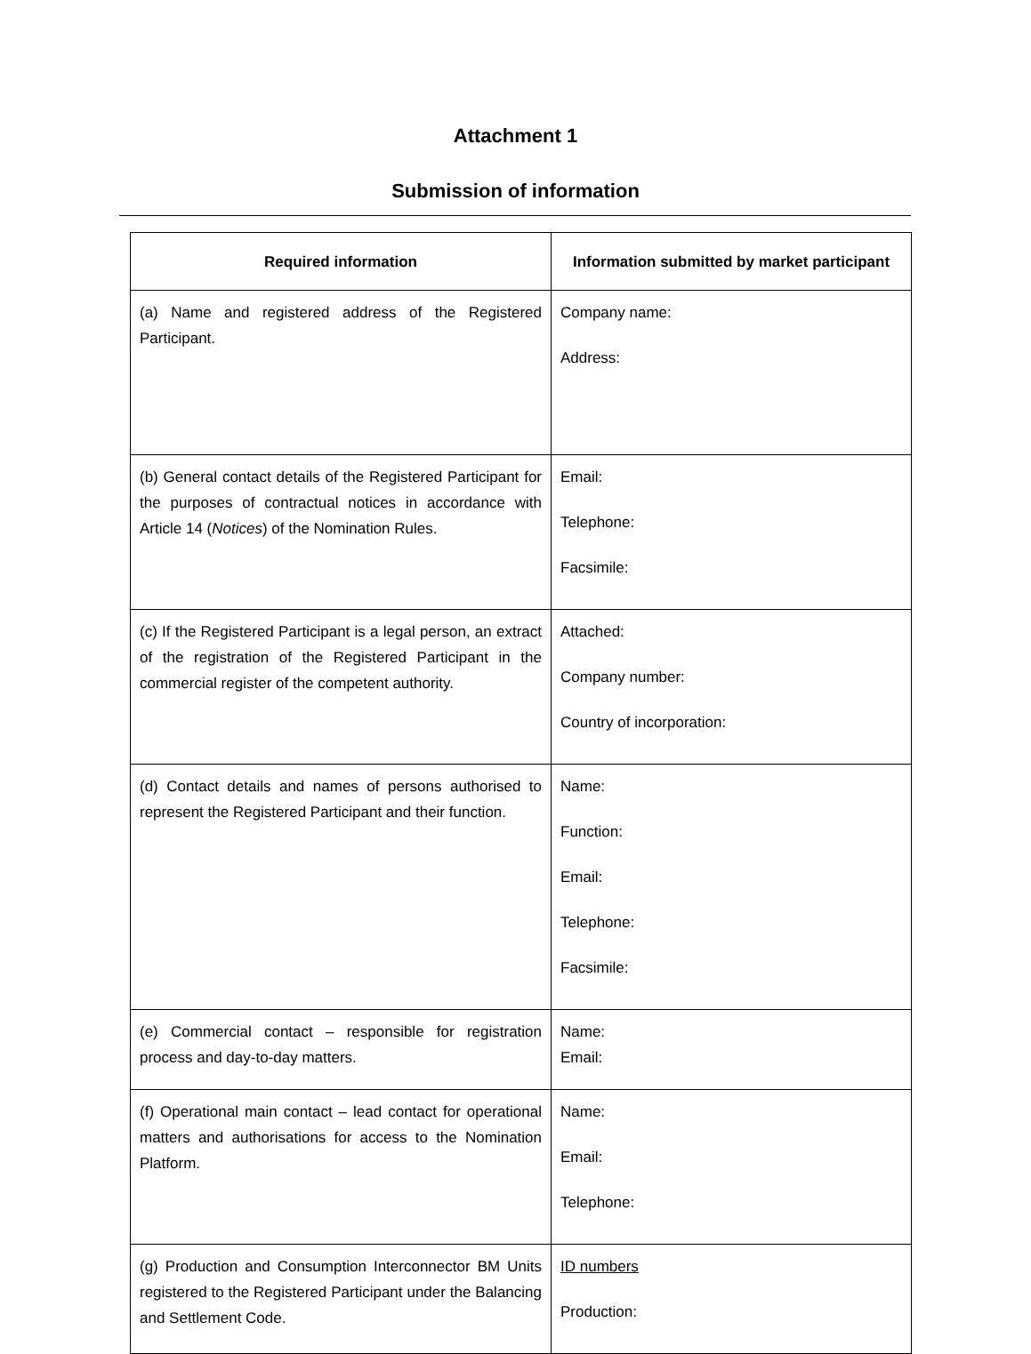Attachment 1
Submission of information
| Required information | Information submitted by market participant |
| --- | --- |
| (a) Name and registered address of the Registered Participant. | Company name: Address: |
| (b) General contact details of the Registered Participant for the purposes of contractual notices in accordance with Article 14 ( Notices ) of the Nomination Rules. | Email: Telephone: Facsimile: |
| (c) If the Registered Participant is a legal person, an extract of the registration of the Registered Participant in the commercial register of the competent authority. | Attached: Company number: Country of incorporation: |
| (d) Contact details and names of persons authorised to represent the Registered Participant and their function. | Name: Function: Email: Telephone: Facsimile: |
| (e) Commercial contact – responsible for registration process and day-to-day matters. | Name: Email: |
| (f) Operational main contact – lead contact for operational matters and authorisations for access to the Nomination Platform. | Name: Email: Telephone: |
| (g) Production and Consumption Interconnector BM Units registered to the Registered Participant under the Balancing and Settlement Code. | ID numbers Production: |